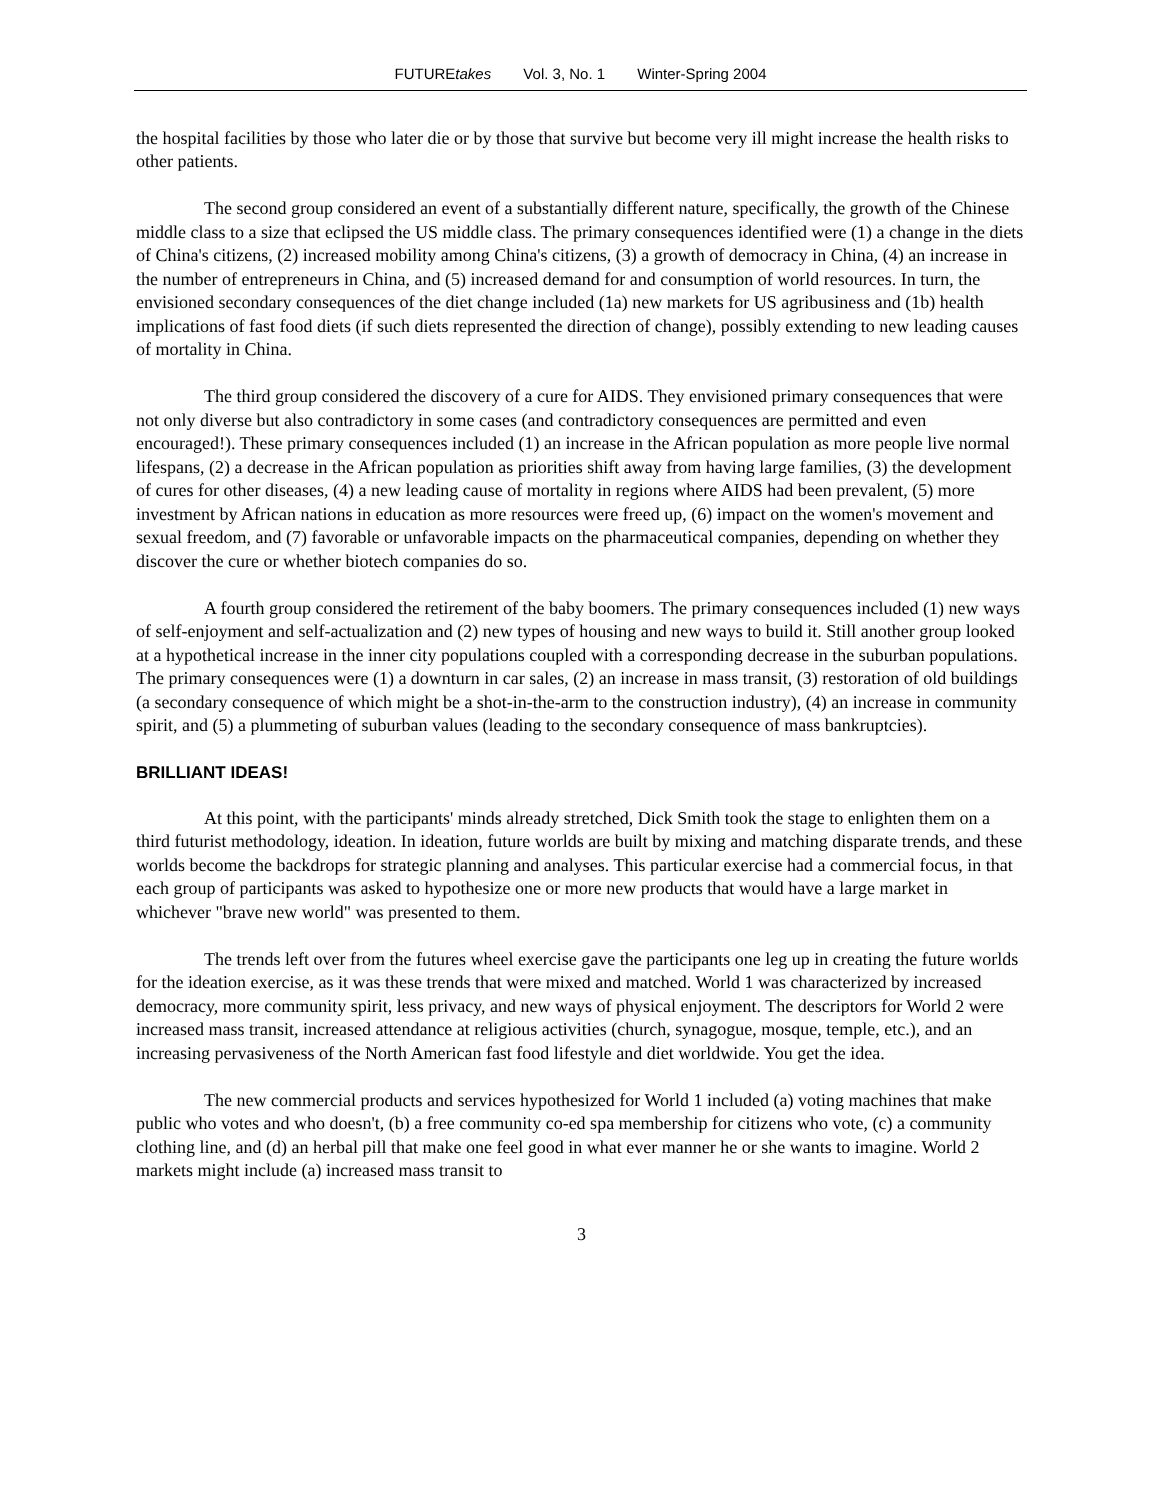FUTUREtakes Vol. 3, No. 1 Winter-Spring 2004
the hospital facilities by those who later die or by those that survive but become very ill might increase the health risks to other patients.
The second group considered an event of a substantially different nature, specifically, the growth of the Chinese middle class to a size that eclipsed the US middle class. The primary consequences identified were (1) a change in the diets of China's citizens, (2) increased mobility among China's citizens, (3) a growth of democracy in China, (4) an increase in the number of entrepreneurs in China, and (5) increased demand for and consumption of world resources. In turn, the envisioned secondary consequences of the diet change included (1a) new markets for US agribusiness and (1b) health implications of fast food diets (if such diets represented the direction of change), possibly extending to new leading causes of mortality in China.
The third group considered the discovery of a cure for AIDS. They envisioned primary consequences that were not only diverse but also contradictory in some cases (and contradictory consequences are permitted and even encouraged!). These primary consequences included (1) an increase in the African population as more people live normal lifespans, (2) a decrease in the African population as priorities shift away from having large families, (3) the development of cures for other diseases, (4) a new leading cause of mortality in regions where AIDS had been prevalent, (5) more investment by African nations in education as more resources were freed up, (6) impact on the women's movement and sexual freedom, and (7) favorable or unfavorable impacts on the pharmaceutical companies, depending on whether they discover the cure or whether biotech companies do so.
A fourth group considered the retirement of the baby boomers. The primary consequences included (1) new ways of self-enjoyment and self-actualization and (2) new types of housing and new ways to build it. Still another group looked at a hypothetical increase in the inner city populations coupled with a corresponding decrease in the suburban populations. The primary consequences were (1) a downturn in car sales, (2) an increase in mass transit, (3) restoration of old buildings (a secondary consequence of which might be a shot-in-the-arm to the construction industry), (4) an increase in community spirit, and (5) a plummeting of suburban values (leading to the secondary consequence of mass bankruptcies).
BRILLIANT IDEAS!
At this point, with the participants' minds already stretched, Dick Smith took the stage to enlighten them on a third futurist methodology, ideation. In ideation, future worlds are built by mixing and matching disparate trends, and these worlds become the backdrops for strategic planning and analyses. This particular exercise had a commercial focus, in that each group of participants was asked to hypothesize one or more new products that would have a large market in whichever "brave new world" was presented to them.
The trends left over from the futures wheel exercise gave the participants one leg up in creating the future worlds for the ideation exercise, as it was these trends that were mixed and matched. World 1 was characterized by increased democracy, more community spirit, less privacy, and new ways of physical enjoyment. The descriptors for World 2 were increased mass transit, increased attendance at religious activities (church, synagogue, mosque, temple, etc.), and an increasing pervasiveness of the North American fast food lifestyle and diet worldwide. You get the idea.
The new commercial products and services hypothesized for World 1 included (a) voting machines that make public who votes and who doesn't, (b) a free community co-ed spa membership for citizens who vote, (c) a community clothing line, and (d) an herbal pill that make one feel good in what ever manner he or she wants to imagine. World 2 markets might include (a) increased mass transit to
3